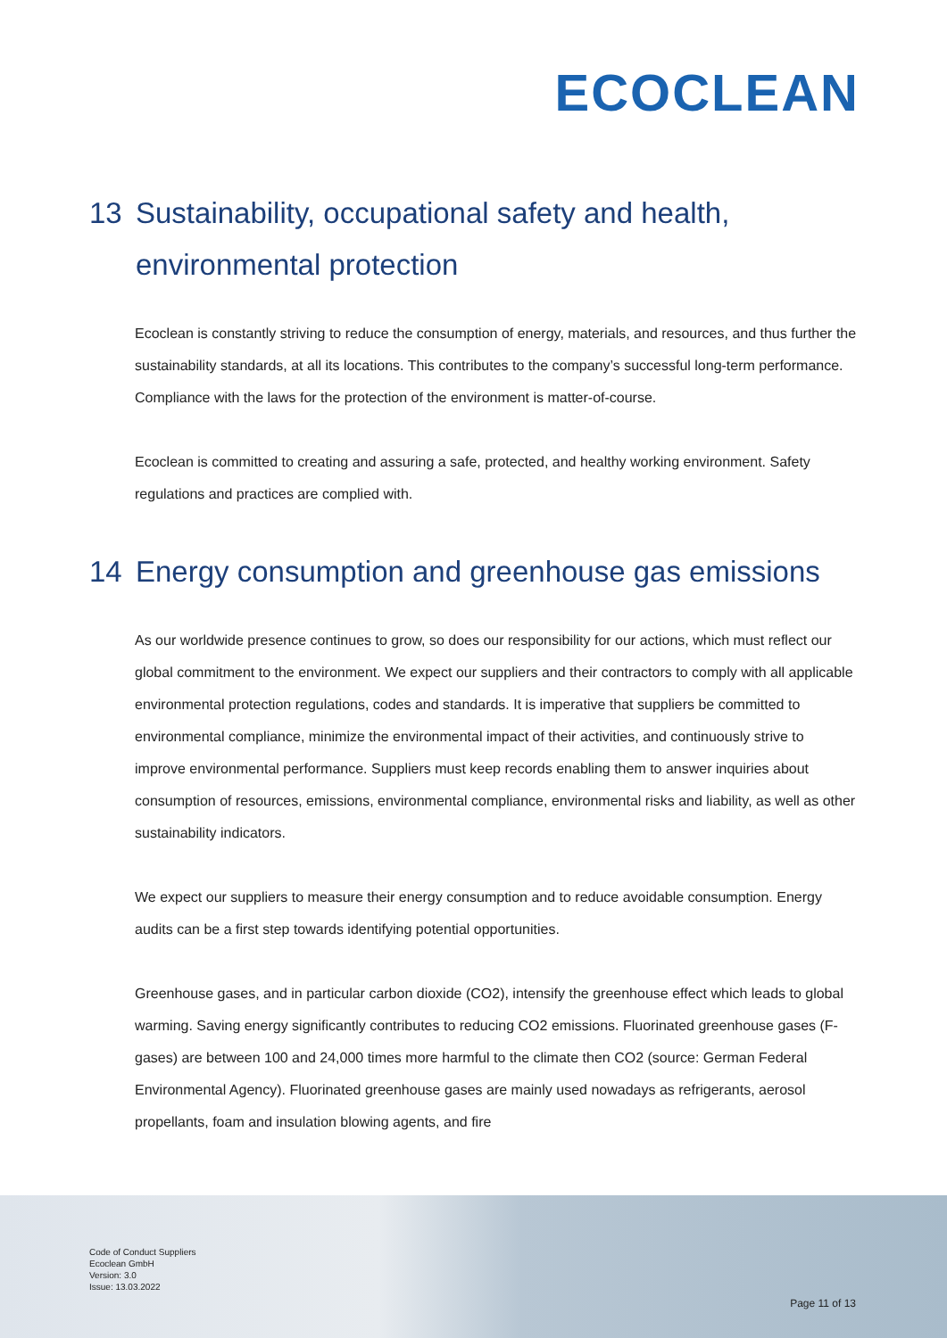ECOCLEAN
13 Sustainability, occupational safety and health, environmental protection
Ecoclean is constantly striving to reduce the consumption of energy, materials, and resources, and thus further the sustainability standards, at all its locations. This contributes to the company’s successful long-term performance. Compliance with the laws for the protection of the environment is matter-of-course.
Ecoclean is committed to creating and assuring a safe, protected, and healthy working environment. Safety regulations and practices are complied with.
14 Energy consumption and greenhouse gas emissions
As our worldwide presence continues to grow, so does our responsibility for our actions, which must reflect our global commitment to the environment. We expect our suppliers and their contractors to comply with all applicable environmental protection regulations, codes and standards. It is imperative that suppliers be committed to environmental compliance, minimize the environmental impact of their activities, and continuously strive to improve environmental performance. Suppliers must keep records enabling them to answer inquiries about consumption of resources, emissions, environmental compliance, environmental risks and liability, as well as other sustainability indicators.
We expect our suppliers to measure their energy consumption and to reduce avoidable consumption. Energy audits can be a first step towards identifying potential opportunities.
Greenhouse gases, and in particular carbon dioxide (CO2), intensify the greenhouse effect which leads to global warming. Saving energy significantly contributes to reducing CO2 emissions. Fluorinated greenhouse gases (F-gases) are between 100 and 24,000 times more harmful to the climate then CO2 (source: German Federal Environmental Agency). Fluorinated greenhouse gases are mainly used nowadays as refrigerants, aerosol propellants, foam and insulation blowing agents, and fire
Code of Conduct Suppliers
Ecoclean GmbH
Version: 3.0
Issue: 13.03.2022
Page 11 of 13